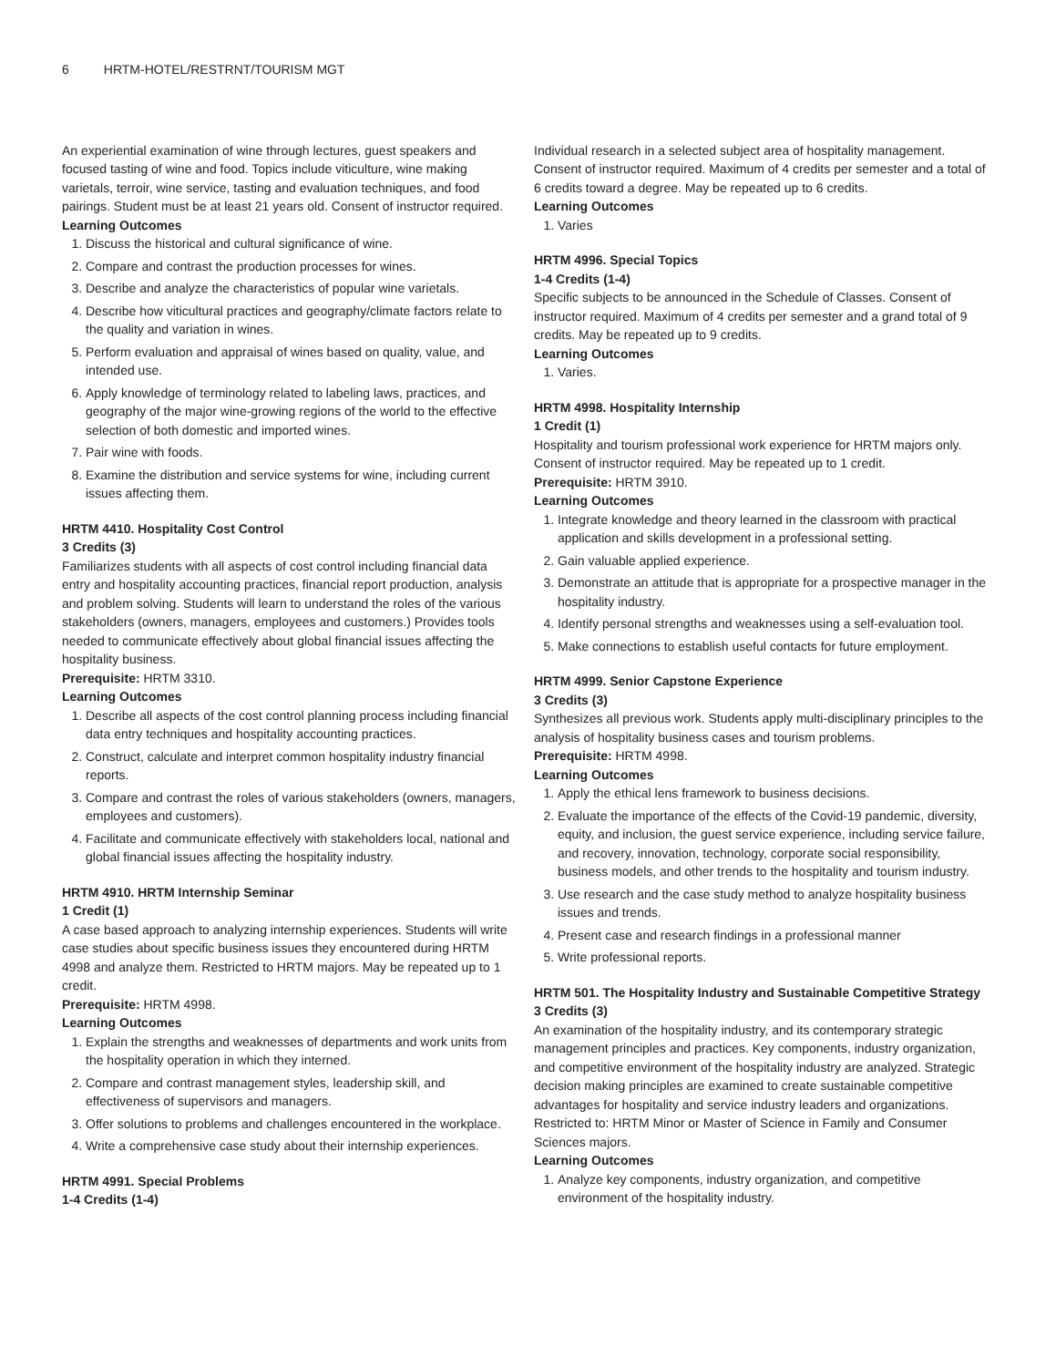6 HRTM-HOTEL/RESTRNT/TOURISM MGT
An experiential examination of wine through lectures, guest speakers and focused tasting of wine and food. Topics include viticulture, wine making varietals, terroir, wine service, tasting and evaluation techniques, and food pairings. Student must be at least 21 years old. Consent of instructor required.
Learning Outcomes
1. Discuss the historical and cultural significance of wine.
2. Compare and contrast the production processes for wines.
3. Describe and analyze the characteristics of popular wine varietals.
4. Describe how viticultural practices and geography/climate factors relate to the quality and variation in wines.
5. Perform evaluation and appraisal of wines based on quality, value, and intended use.
6. Apply knowledge of terminology related to labeling laws, practices, and geography of the major wine-growing regions of the world to the effective selection of both domestic and imported wines.
7. Pair wine with foods.
8. Examine the distribution and service systems for wine, including current issues affecting them.
HRTM 4410. Hospitality Cost Control
3 Credits (3)
Familiarizes students with all aspects of cost control including financial data entry and hospitality accounting practices, financial report production, analysis and problem solving. Students will learn to understand the roles of the various stakeholders (owners, managers, employees and customers.) Provides tools needed to communicate effectively about global financial issues affecting the hospitality business.
Prerequisite: HRTM 3310.
Learning Outcomes
1. Describe all aspects of the cost control planning process including financial data entry techniques and hospitality accounting practices.
2. Construct, calculate and interpret common hospitality industry financial reports.
3. Compare and contrast the roles of various stakeholders (owners, managers, employees and customers).
4. Facilitate and communicate effectively with stakeholders local, national and global financial issues affecting the hospitality industry.
HRTM 4910. HRTM Internship Seminar
1 Credit (1)
A case based approach to analyzing internship experiences. Students will write case studies about specific business issues they encountered during HRTM 4998 and analyze them. Restricted to HRTM majors. May be repeated up to 1 credit.
Prerequisite: HRTM 4998.
Learning Outcomes
1. Explain the strengths and weaknesses of departments and work units from the hospitality operation in which they interned.
2. Compare and contrast management styles, leadership skill, and effectiveness of supervisors and managers.
3. Offer solutions to problems and challenges encountered in the workplace.
4. Write a comprehensive case study about their internship experiences.
HRTM 4991. Special Problems
1-4 Credits (1-4)
Individual research in a selected subject area of hospitality management. Consent of instructor required. Maximum of 4 credits per semester and a total of 6 credits toward a degree. May be repeated up to 6 credits.
Learning Outcomes
1. Varies
HRTM 4996. Special Topics
1-4 Credits (1-4)
Specific subjects to be announced in the Schedule of Classes. Consent of instructor required. Maximum of 4 credits per semester and a grand total of 9 credits. May be repeated up to 9 credits.
Learning Outcomes
1. Varies.
HRTM 4998. Hospitality Internship
1 Credit (1)
Hospitality and tourism professional work experience for HRTM majors only. Consent of instructor required. May be repeated up to 1 credit.
Prerequisite: HRTM 3910.
Learning Outcomes
1. Integrate knowledge and theory learned in the classroom with practical application and skills development in a professional setting.
2. Gain valuable applied experience.
3. Demonstrate an attitude that is appropriate for a prospective manager in the hospitality industry.
4. Identify personal strengths and weaknesses using a self-evaluation tool.
5. Make connections to establish useful contacts for future employment.
HRTM 4999. Senior Capstone Experience
3 Credits (3)
Synthesizes all previous work. Students apply multi-disciplinary principles to the analysis of hospitality business cases and tourism problems.
Prerequisite: HRTM 4998.
Learning Outcomes
1. Apply the ethical lens framework to business decisions.
2. Evaluate the importance of the effects of the Covid-19 pandemic, diversity, equity, and inclusion, the guest service experience, including service failure, and recovery, innovation, technology, corporate social responsibility, business models, and other trends to the hospitality and tourism industry.
3. Use research and the case study method to analyze hospitality business issues and trends.
4. Present case and research findings in a professional manner
5. Write professional reports.
HRTM 501. The Hospitality Industry and Sustainable Competitive Strategy
3 Credits (3)
An examination of the hospitality industry, and its contemporary strategic management principles and practices. Key components, industry organization, and competitive environment of the hospitality industry are analyzed. Strategic decision making principles are examined to create sustainable competitive advantages for hospitality and service industry leaders and organizations. Restricted to: HRTM Minor or Master of Science in Family and Consumer Sciences majors.
Learning Outcomes
1. Analyze key components, industry organization, and competitive environment of the hospitality industry.